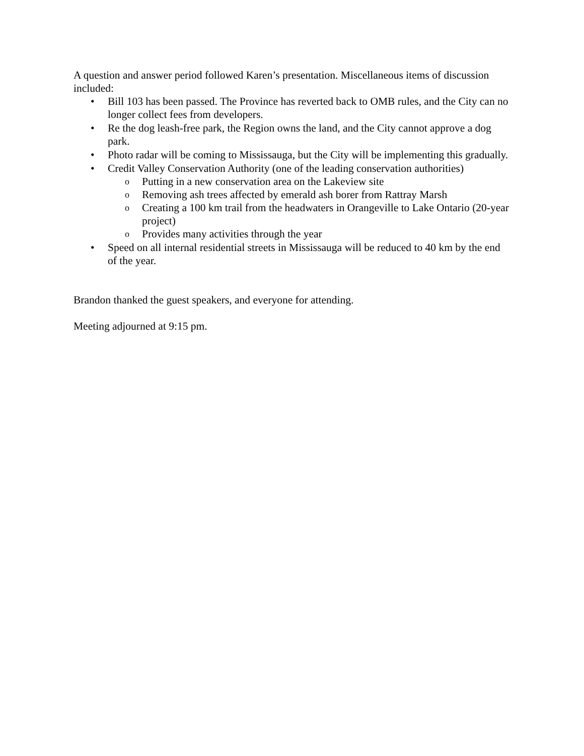A question and answer period followed Karen’s presentation. Miscellaneous items of discussion included:
• Bill 103 has been passed. The Province has reverted back to OMB rules, and the City can no longer collect fees from developers.
• Re the dog leash-free park, the Region owns the land, and the City cannot approve a dog park.
• Photo radar will be coming to Mississauga, but the City will be implementing this gradually.
• Credit Valley Conservation Authority (one of the leading conservation authorities)
o Putting in a new conservation area on the Lakeview site
o Removing ash trees affected by emerald ash borer from Rattray Marsh
o Creating a 100 km trail from the headwaters in Orangeville to Lake Ontario (20-year project)
o Provides many activities through the year
• Speed on all internal residential streets in Mississauga will be reduced to 40 km by the end of the year.
Brandon thanked the guest speakers, and everyone for attending.
Meeting adjourned at 9:15 pm.